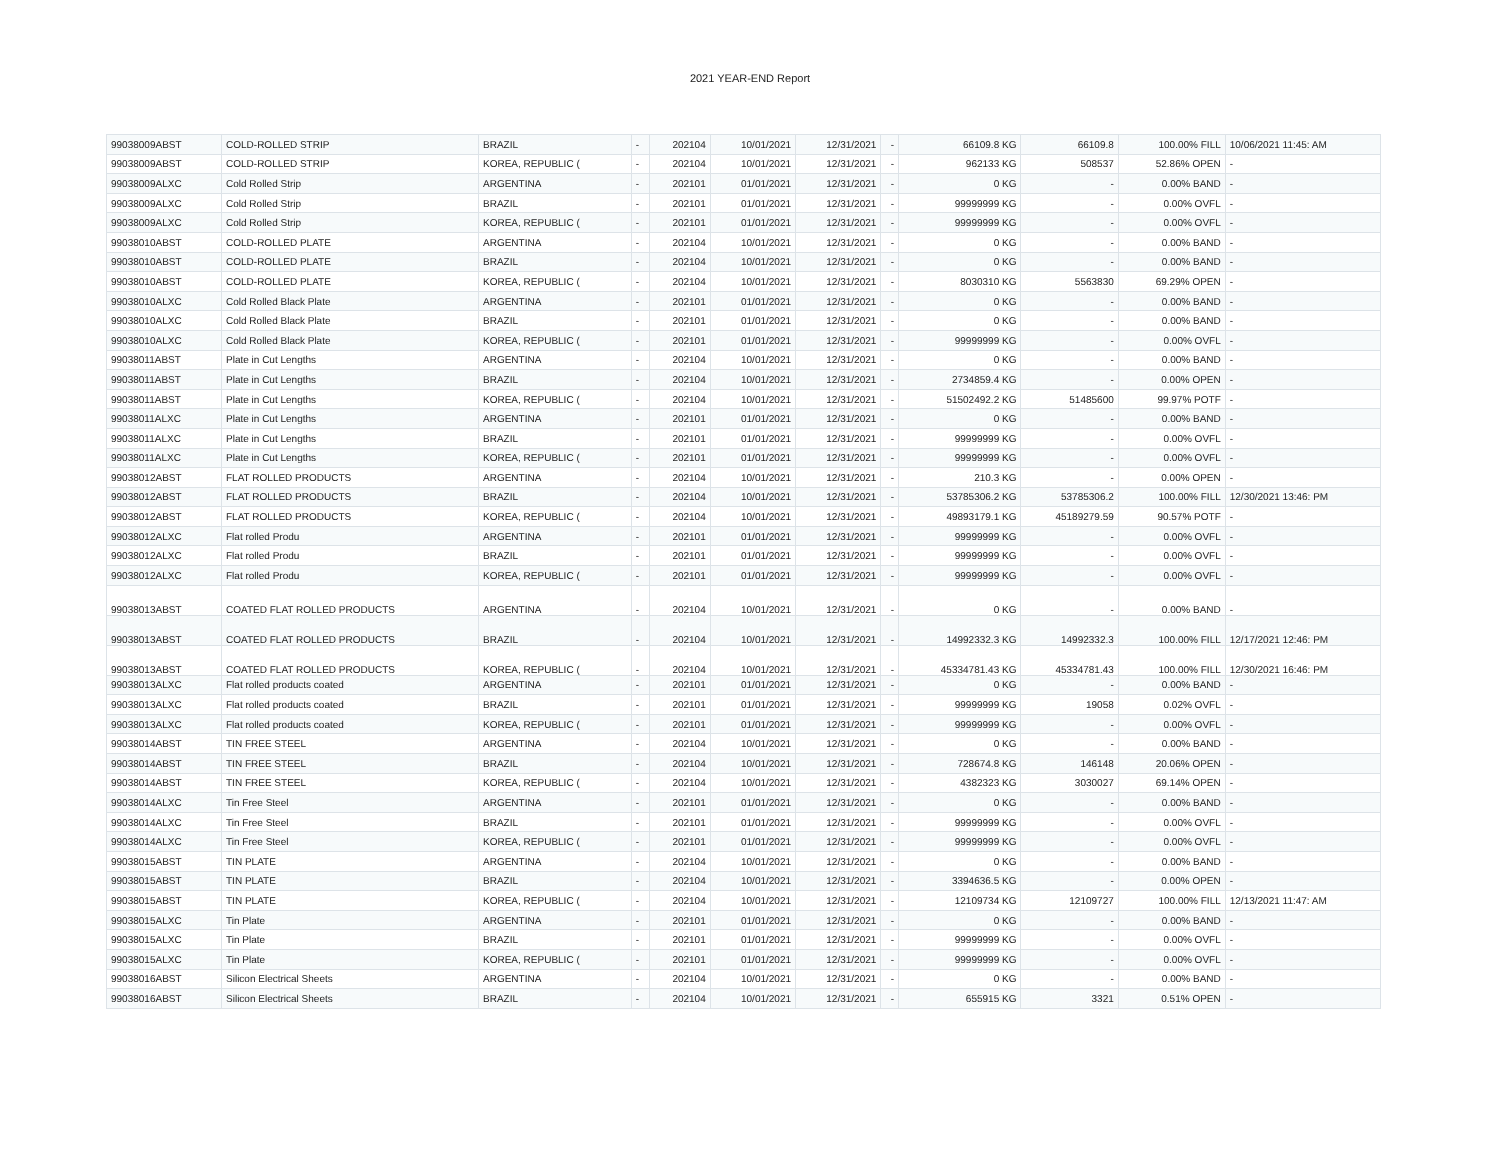2021 YEAR-END Report
| 99038009ABST | COLD-ROLLED STRIP | BRAZIL | - | 202104 | 10/01/2021 | 12/31/2021 | - | 66109.8 KG | 66109.8 | 100.00% FILL | 10/06/2021 11:45: AM |
| 99038009ABST | COLD-ROLLED STRIP | KOREA, REPUBLIC ( | - | 202104 | 10/01/2021 | 12/31/2021 | - | 962133 KG | 508537 | 52.86% OPEN | - |
| 99038009ALXC | Cold Rolled Strip | ARGENTINA | - | 202101 | 01/01/2021 | 12/31/2021 | - | 0 KG | - | 0.00% BAND | - |
| 99038009ALXC | Cold Rolled Strip | BRAZIL | - | 202101 | 01/01/2021 | 12/31/2021 | - | 99999999 KG | - | 0.00% OVFL | - |
| 99038009ALXC | Cold Rolled Strip | KOREA, REPUBLIC ( | - | 202101 | 01/01/2021 | 12/31/2021 | - | 99999999 KG | - | 0.00% OVFL | - |
| 99038010ABST | COLD-ROLLED PLATE | ARGENTINA | - | 202104 | 10/01/2021 | 12/31/2021 | - | 0 KG | - | 0.00% BAND | - |
| 99038010ABST | COLD-ROLLED PLATE | BRAZIL | - | 202104 | 10/01/2021 | 12/31/2021 | - | 0 KG | - | 0.00% BAND | - |
| 99038010ABST | COLD-ROLLED PLATE | KOREA, REPUBLIC ( | - | 202104 | 10/01/2021 | 12/31/2021 | - | 8030310 KG | 5563830 | 69.29% OPEN | - |
| 99038010ALXC | Cold Rolled Black Plate | ARGENTINA | - | 202101 | 01/01/2021 | 12/31/2021 | - | 0 KG | - | 0.00% BAND | - |
| 99038010ALXC | Cold Rolled Black Plate | BRAZIL | - | 202101 | 01/01/2021 | 12/31/2021 | - | 0 KG | - | 0.00% BAND | - |
| 99038010ALXC | Cold Rolled Black Plate | KOREA, REPUBLIC ( | - | 202101 | 01/01/2021 | 12/31/2021 | - | 99999999 KG | - | 0.00% OVFL | - |
| 99038011ABST | Plate in Cut Lengths | ARGENTINA | - | 202104 | 10/01/2021 | 12/31/2021 | - | 0 KG | - | 0.00% BAND | - |
| 99038011ABST | Plate in Cut Lengths | BRAZIL | - | 202104 | 10/01/2021 | 12/31/2021 | - | 2734859.4 KG | - | 0.00% OPEN | - |
| 99038011ABST | Plate in Cut Lengths | KOREA, REPUBLIC ( | - | 202104 | 10/01/2021 | 12/31/2021 | - | 51502492.2 KG | 51485600 | 99.97% POTF | - |
| 99038011ALXC | Plate in Cut Lengths | ARGENTINA | - | 202101 | 01/01/2021 | 12/31/2021 | - | 0 KG | - | 0.00% BAND | - |
| 99038011ALXC | Plate in Cut Lengths | BRAZIL | - | 202101 | 01/01/2021 | 12/31/2021 | - | 99999999 KG | - | 0.00% OVFL | - |
| 99038011ALXC | Plate in Cut Lengths | KOREA, REPUBLIC ( | - | 202101 | 01/01/2021 | 12/31/2021 | - | 99999999 KG | - | 0.00% OVFL | - |
| 99038012ABST | FLAT ROLLED PRODUCTS | ARGENTINA | - | 202104 | 10/01/2021 | 12/31/2021 | - | 210.3 KG | - | 0.00% OPEN | - |
| 99038012ABST | FLAT ROLLED PRODUCTS | BRAZIL | - | 202104 | 10/01/2021 | 12/31/2021 | - | 53785306.2 KG | 53785306.2 | 100.00% FILL | 12/30/2021 13:46: PM |
| 99038012ABST | FLAT ROLLED PRODUCTS | KOREA, REPUBLIC ( | - | 202104 | 10/01/2021 | 12/31/2021 | - | 49893179.1 KG | 45189279.59 | 90.57% POTF | - |
| 99038012ALXC | Flat rolled Produ | ARGENTINA | - | 202101 | 01/01/2021 | 12/31/2021 | - | 99999999 KG | - | 0.00% OVFL | - |
| 99038012ALXC | Flat rolled Produ | BRAZIL | - | 202101 | 01/01/2021 | 12/31/2021 | - | 99999999 KG | - | 0.00% OVFL | - |
| 99038012ALXC | Flat rolled Produ | KOREA, REPUBLIC ( | - | 202101 | 01/01/2021 | 12/31/2021 | - | 99999999 KG | - | 0.00% OVFL | - |
| 99038013ABST | COATED FLAT ROLLED PRODUCTS | ARGENTINA | - | 202104 | 10/01/2021 | 12/31/2021 | - | 0 KG | - | 0.00% BAND | - |
| 99038013ABST | COATED FLAT ROLLED PRODUCTS | BRAZIL | - | 202104 | 10/01/2021 | 12/31/2021 | - | 14992332.3 KG | 14992332.3 | 100.00% FILL | 12/17/2021 12:46: PM |
| 99038013ABST | COATED FLAT ROLLED PRODUCTS | KOREA, REPUBLIC ( | - | 202104 | 10/01/2021 | 12/31/2021 | - | 45334781.43 KG | 45334781.43 | 100.00% FILL | 12/30/2021 16:46: PM |
| 99038013ALXC | Flat rolled products coated | ARGENTINA | - | 202101 | 01/01/2021 | 12/31/2021 | - | 0 KG | - | 0.00% BAND | - |
| 99038013ALXC | Flat rolled products coated | BRAZIL | - | 202101 | 01/01/2021 | 12/31/2021 | - | 99999999 KG | 19058 | 0.02% OVFL | - |
| 99038013ALXC | Flat rolled products coated | KOREA, REPUBLIC ( | - | 202101 | 01/01/2021 | 12/31/2021 | - | 99999999 KG | - | 0.00% OVFL | - |
| 99038014ABST | TIN FREE STEEL | ARGENTINA | - | 202104 | 10/01/2021 | 12/31/2021 | - | 0 KG | - | 0.00% BAND | - |
| 99038014ABST | TIN FREE STEEL | BRAZIL | - | 202104 | 10/01/2021 | 12/31/2021 | - | 728674.8 KG | 146148 | 20.06% OPEN | - |
| 99038014ABST | TIN FREE STEEL | KOREA, REPUBLIC ( | - | 202104 | 10/01/2021 | 12/31/2021 | - | 4382323 KG | 3030027 | 69.14% OPEN | - |
| 99038014ALXC | Tin Free Steel | ARGENTINA | - | 202101 | 01/01/2021 | 12/31/2021 | - | 0 KG | - | 0.00% BAND | - |
| 99038014ALXC | Tin Free Steel | BRAZIL | - | 202101 | 01/01/2021 | 12/31/2021 | - | 99999999 KG | - | 0.00% OVFL | - |
| 99038014ALXC | Tin Free Steel | KOREA, REPUBLIC ( | - | 202101 | 01/01/2021 | 12/31/2021 | - | 99999999 KG | - | 0.00% OVFL | - |
| 99038015ABST | TIN PLATE | ARGENTINA | - | 202104 | 10/01/2021 | 12/31/2021 | - | 0 KG | - | 0.00% BAND | - |
| 99038015ABST | TIN PLATE | BRAZIL | - | 202104 | 10/01/2021 | 12/31/2021 | - | 3394636.5 KG | - | 0.00% OPEN | - |
| 99038015ABST | TIN PLATE | KOREA, REPUBLIC ( | - | 202104 | 10/01/2021 | 12/31/2021 | - | 12109734 KG | 12109727 | 100.00% FILL | 12/13/2021 11:47: AM |
| 99038015ALXC | Tin Plate | ARGENTINA | - | 202101 | 01/01/2021 | 12/31/2021 | - | 0 KG | - | 0.00% BAND | - |
| 99038015ALXC | Tin Plate | BRAZIL | - | 202101 | 01/01/2021 | 12/31/2021 | - | 99999999 KG | - | 0.00% OVFL | - |
| 99038015ALXC | Tin Plate | KOREA, REPUBLIC ( | - | 202101 | 01/01/2021 | 12/31/2021 | - | 99999999 KG | - | 0.00% OVFL | - |
| 99038016ABST | Silicon Electrical Sheets | ARGENTINA | - | 202104 | 10/01/2021 | 12/31/2021 | - | 0 KG | - | 0.00% BAND | - |
| 99038016ABST | Silicon Electrical Sheets | BRAZIL | - | 202104 | 10/01/2021 | 12/31/2021 | - | 655915 KG | 3321 | 0.51% OPEN | - |